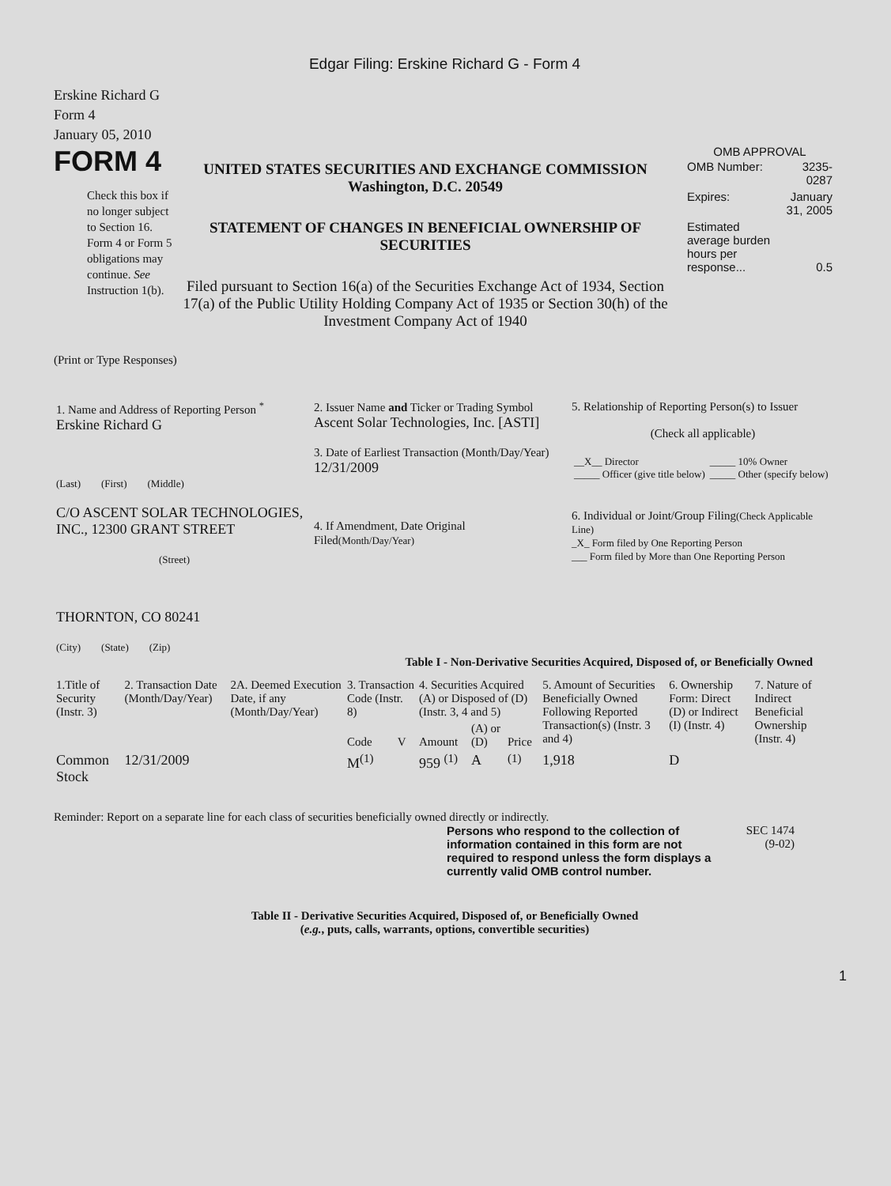Edgar Filing: Erskine Richard G - Form 4
Erskine Richard G
Form 4
January 05, 2010
FORM 4
Check this box if no longer subject to Section 16. Form 4 or Form 5 obligations may continue. See Instruction 1(b).
UNITED STATES SECURITIES AND EXCHANGE COMMISSION
Washington, D.C. 20549
STATEMENT OF CHANGES IN BENEFICIAL OWNERSHIP OF SECURITIES
Filed pursuant to Section 16(a) of the Securities Exchange Act of 1934, Section 17(a) of the Public Utility Holding Company Act of 1935 or Section 30(h) of the Investment Company Act of 1940
OMB APPROVAL
| OMB Number: | 3235-0287 |
| Expires: | January 31, 2005 |
| Estimated average burden hours per response... | 0.5 |
(Print or Type Responses)
| 1. Name and Address of Reporting Person <sup>*</sup> Erskine Richard G (Last) (First) (Middle) C/O ASCENT SOLAR TECHNOLOGIES, INC., 12300 GRANT STREET (Street) THORNTON, CO 80241 (City) (State) (Zip) | 2. Issuer Name and Ticker or Trading Symbol Ascent Solar Technologies, Inc. [ASTI] 3. Date of Earliest Transaction (Month/Day/Year) 12/31/2009 4. If Amendment, Date Original Filed (Month/Day/Year) | 5. Relationship of Reporting Person(s) to Issuer (Check all applicable) / __X__ Director _____ Officer (give title below) / _____ 10% Owner _____ Other (specify below) / 6. Individual or Joint/Group Filing (Check Applicable Line) _X_ Form filed by One Reporting Person ___ Form filed by More than One Reporting Person |
Table I - Non-Derivative Securities Acquired, Disposed of, or Beneficially Owned
| 1.Title of Security (Instr. 3) | 2. Transaction Date (Month/Day/Year) | 2A. Deemed Execution Date, if any (Month/Day/Year) | 3. Transaction Code (Instr. 8) | | 4. Securities Acquired (A) or Disposed of (D) (Instr. 3, 4 and 5) | | | 5. Amount of Securities Beneficially Owned Following Reported Transaction(s) (Instr. 3 and 4) | 6. Ownership Form: Direct (D) or Indirect (I) (Instr. 4) | 7. Nature of Indirect Beneficial Ownership (Instr. 4) |
| --- | --- | --- | --- | --- | --- | --- | --- | --- | --- | --- |
| | | | Code | V | Amount | (A) or (D) | Price | | | |
| Common Stock | 12/31/2009 | | M<sup>(1)</sup> | | 959 <sup>(1)</sup> | A | <sup>(1)</sup> | 1,918 | D | |
Reminder: Report on a separate line for each class of securities beneficially owned directly or indirectly.
Persons who respond to the collection of information contained in this form are not required to respond unless the form displays a currently valid OMB control number.
SEC 1474
(9-02)
Table II - Derivative Securities Acquired, Disposed of, or Beneficially Owned
(e.g., puts, calls, warrants, options, convertible securities)
1